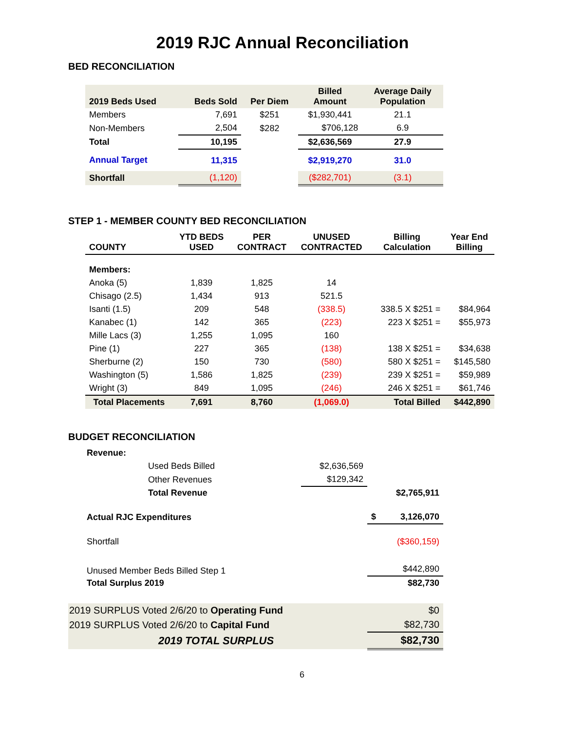2019 RJC Annual Reconciliation
BED RECONCILIATION
| 2019 Beds Used | Beds Sold | Per Diem | Billed Amount | Average Daily Population |
| --- | --- | --- | --- | --- |
| Members | 7,691 | $251 | $1,930,441 | 21.1 |
| Non-Members | 2,504 | $282 | $706,128 | 6.9 |
| Total | 10,195 | | $2,636,569 | 27.9 |
| Annual Target | 11,315 | | $2,919,270 | 31.0 |
| Shortfall | (1,120) | | ($282,701) | (3.1) |
STEP 1 - MEMBER COUNTY BED RECONCILIATION
| COUNTY | YTD BEDS USED | PER CONTRACT | UNUSED CONTRACTED | Billing Calculation | Year End Billing |
| --- | --- | --- | --- | --- | --- |
| Members: | | | | | |
| Anoka (5) | 1,839 | 1,825 | 14 | | |
| Chisago (2.5) | 1,434 | 913 | 521.5 | | |
| Isanti (1.5) | 209 | 548 | (338.5) | 338.5 X $251 = | $84,964 |
| Kanabec (1) | 142 | 365 | (223) | 223 X $251 = | $55,973 |
| Mille Lacs (3) | 1,255 | 1,095 | 160 | | |
| Pine (1) | 227 | 365 | (138) | 138 X $251 = | $34,638 |
| Sherburne (2) | 150 | 730 | (580) | 580 X $251 = | $145,580 |
| Washington (5) | 1,586 | 1,825 | (239) | 239 X $251 = | $59,989 |
| Wright (3) | 849 | 1,095 | (246) | 246 X $251 = | $61,746 |
| Total Placements | 7,691 | 8,760 | (1,069.0) | Total Billed | $442,890 |
BUDGET RECONCILIATION
| Revenue: | | |
| Used Beds Billed | $2,636,569 | |
| Other Revenues | $129,342 | |
| Total Revenue | | $2,765,911 |
| Actual RJC Expenditures | | $ 3,126,070 |
| Shortfall | | ($360,159) |
| Unused Member Beds Billed Step 1 | | $442,890 |
| Total Surplus 2019 | | $82,730 |
| 2019 SURPLUS Voted 2/6/20 to Operating Fund | | $0 |
| 2019 SURPLUS Voted 2/6/20 to Capital Fund | | $82,730 |
| 2019 TOTAL SURPLUS | | $82,730 |
6